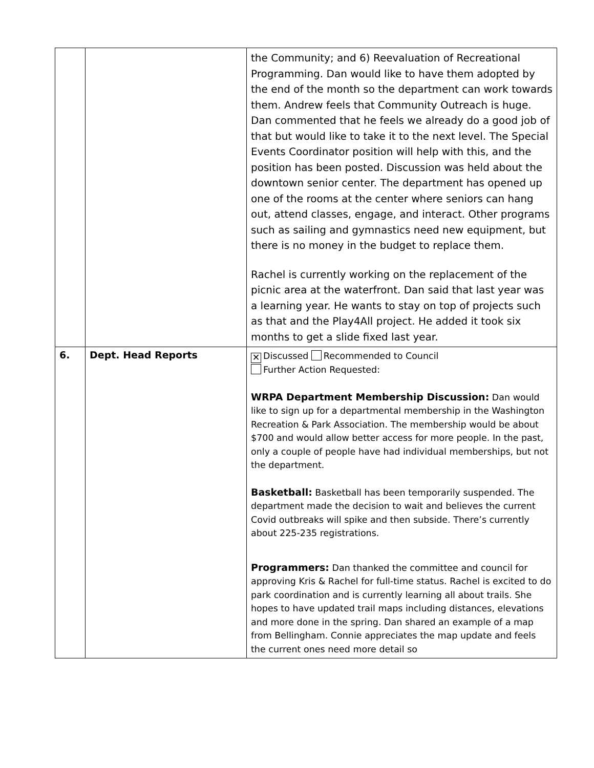| | | the Community; and 6) Reevaluation of Recreational Programming. Dan would like to have them adopted by the end of the month so the department can work towards them. Andrew feels that Community Outreach is huge. Dan commented that he feels we already do a good job of that but would like to take it to the next level. The Special Events Coordinator position will help with this, and the position has been posted. Discussion was held about the downtown senior center. The department has opened up one of the rooms at the center where seniors can hang out, attend classes, engage, and interact. Other programs such as sailing and gymnastics need new equipment, but there is no money in the budget to replace them. Rachel is currently working on the replacement of the picnic area at the waterfront. Dan said that last year was a learning year. He wants to stay on top of projects such as that and the Play4All project. He added it took six months to get a slide fixed last year. |
| 6. | Dept. Head Reports | ✕ Discussed Recommended to Council Further Action Requested: WRPA Department Membership Discussion: Dan would like to sign up for a departmental membership in the Washington Recreation & Park Association. The membership would be about $700 and would allow better access for more people. In the past, only a couple of people have had individual memberships, but not the department. Basketball: Basketball has been temporarily suspended. The department made the decision to wait and believes the current Covid outbreaks will spike and then subside. There’s currently about 225-235 registrations. Programmers: Dan thanked the committee and council for approving Kris & Rachel for full-time status. Rachel is excited to do park coordination and is currently learning all about trails. She hopes to have updated trail maps including distances, elevations and more done in the spring. Dan shared an example of a map from Bellingham. Connie appreciates the map update and feels the current ones need more detail so |